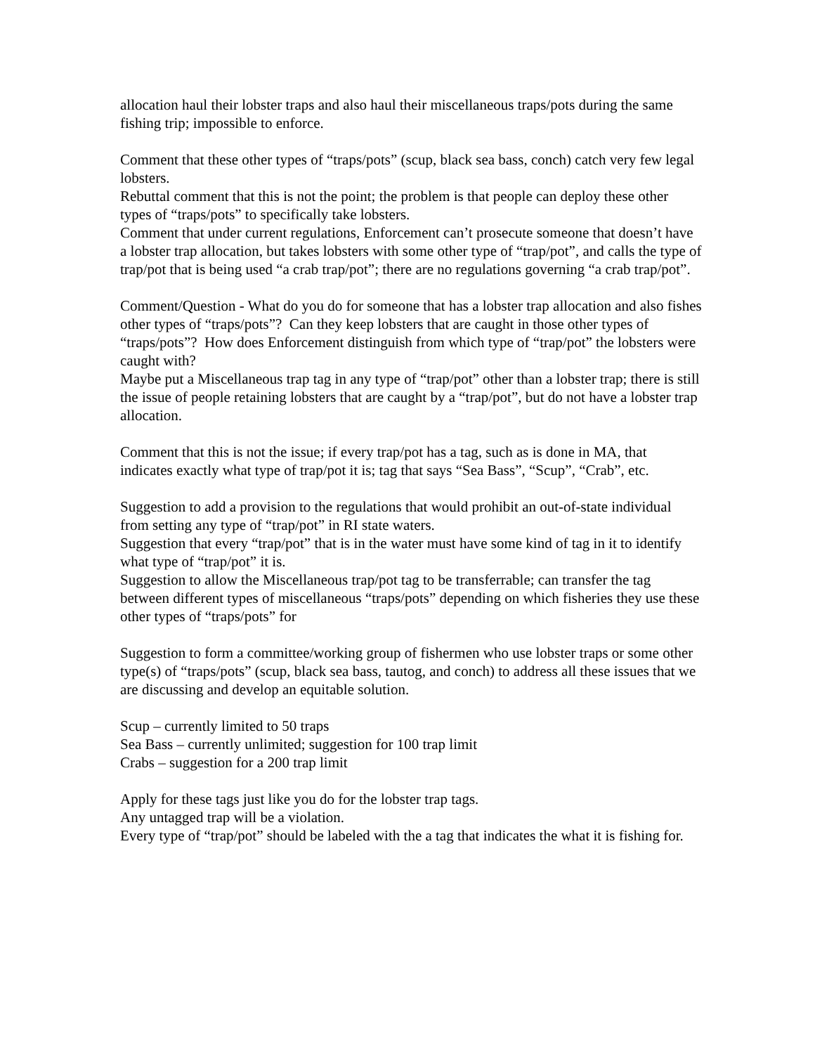allocation haul their lobster traps and also haul their miscellaneous traps/pots during the same fishing trip; impossible to enforce.
Comment that these other types of “traps/pots” (scup, black sea bass, conch) catch very few legal lobsters.
Rebuttal comment that this is not the point; the problem is that people can deploy these other types of “traps/pots” to specifically take lobsters.
Comment that under current regulations, Enforcement can’t prosecute someone that doesn’t have a lobster trap allocation, but takes lobsters with some other type of “trap/pot”, and calls the type of trap/pot that is being used “a crab trap/pot”; there are no regulations governing “a crab trap/pot”.
Comment/Question - What do you do for someone that has a lobster trap allocation and also fishes other types of “traps/pots”? Can they keep lobsters that are caught in those other types of “traps/pots”? How does Enforcement distinguish from which type of “trap/pot” the lobsters were caught with?
Maybe put a Miscellaneous trap tag in any type of “trap/pot” other than a lobster trap; there is still the issue of people retaining lobsters that are caught by a “trap/pot”, but do not have a lobster trap allocation.
Comment that this is not the issue; if every trap/pot has a tag, such as is done in MA, that indicates exactly what type of trap/pot it is; tag that says “Sea Bass”, “Scup”, “Crab”, etc.
Suggestion to add a provision to the regulations that would prohibit an out-of-state individual from setting any type of “trap/pot” in RI state waters.
Suggestion that every “trap/pot” that is in the water must have some kind of tag in it to identify what type of “trap/pot” it is.
Suggestion to allow the Miscellaneous trap/pot tag to be transferrable; can transfer the tag between different types of miscellaneous “traps/pots” depending on which fisheries they use these other types of “traps/pots” for
Suggestion to form a committee/working group of fishermen who use lobster traps or some other type(s) of “traps/pots” (scup, black sea bass, tautog, and conch) to address all these issues that we are discussing and develop an equitable solution.
Scup – currently limited to 50 traps
Sea Bass – currently unlimited; suggestion for 100 trap limit
Crabs – suggestion for a 200 trap limit
Apply for these tags just like you do for the lobster trap tags.
Any untagged trap will be a violation.
Every type of “trap/pot” should be labeled with the a tag that indicates the what it is fishing for.